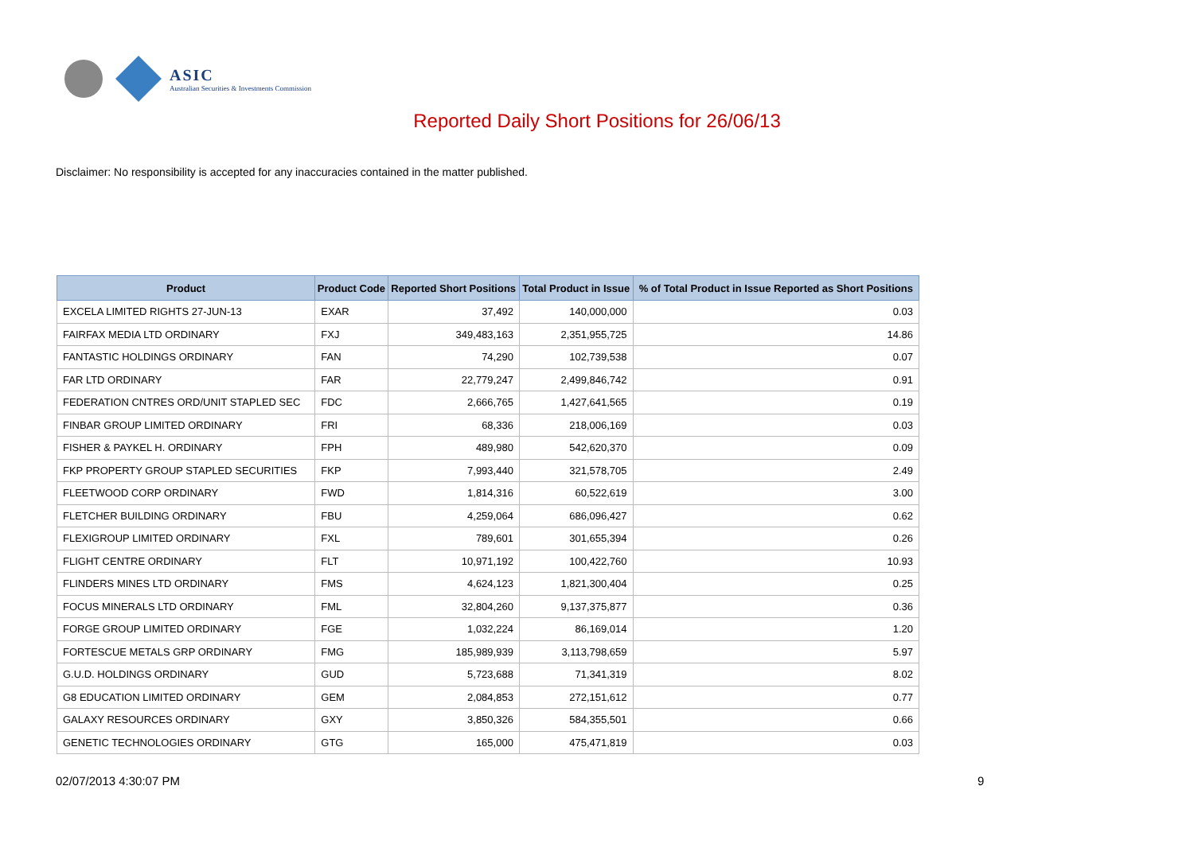ASIC
Australian Securities & Investments Commission
Reported Daily Short Positions for 26/06/13
Disclaimer: No responsibility is accepted for any inaccuracies contained in the matter published.
| Product | Product Code | Reported Short Positions | Total Product in Issue | % of Total Product in Issue Reported as Short Positions |
| --- | --- | --- | --- | --- |
| EXCELA LIMITED RIGHTS 27-JUN-13 | EXAR | 37,492 | 140,000,000 | 0.03 |
| FAIRFAX MEDIA LTD ORDINARY | FXJ | 349,483,163 | 2,351,955,725 | 14.86 |
| FANTASTIC HOLDINGS ORDINARY | FAN | 74,290 | 102,739,538 | 0.07 |
| FAR LTD ORDINARY | FAR | 22,779,247 | 2,499,846,742 | 0.91 |
| FEDERATION CNTRES ORD/UNIT STAPLED SEC | FDC | 2,666,765 | 1,427,641,565 | 0.19 |
| FINBAR GROUP LIMITED ORDINARY | FRI | 68,336 | 218,006,169 | 0.03 |
| FISHER & PAYKEL H. ORDINARY | FPH | 489,980 | 542,620,370 | 0.09 |
| FKP PROPERTY GROUP STAPLED SECURITIES | FKP | 7,993,440 | 321,578,705 | 2.49 |
| FLEETWOOD CORP ORDINARY | FWD | 1,814,316 | 60,522,619 | 3.00 |
| FLETCHER BUILDING ORDINARY | FBU | 4,259,064 | 686,096,427 | 0.62 |
| FLEXIGROUP LIMITED ORDINARY | FXL | 789,601 | 301,655,394 | 0.26 |
| FLIGHT CENTRE ORDINARY | FLT | 10,971,192 | 100,422,760 | 10.93 |
| FLINDERS MINES LTD ORDINARY | FMS | 4,624,123 | 1,821,300,404 | 0.25 |
| FOCUS MINERALS LTD ORDINARY | FML | 32,804,260 | 9,137,375,877 | 0.36 |
| FORGE GROUP LIMITED ORDINARY | FGE | 1,032,224 | 86,169,014 | 1.20 |
| FORTESCUE METALS GRP ORDINARY | FMG | 185,989,939 | 3,113,798,659 | 5.97 |
| G.U.D. HOLDINGS ORDINARY | GUD | 5,723,688 | 71,341,319 | 8.02 |
| G8 EDUCATION LIMITED ORDINARY | GEM | 2,084,853 | 272,151,612 | 0.77 |
| GALAXY RESOURCES ORDINARY | GXY | 3,850,326 | 584,355,501 | 0.66 |
| GENETIC TECHNOLOGIES ORDINARY | GTG | 165,000 | 475,471,819 | 0.03 |
02/07/2013 4:30:07 PM 9